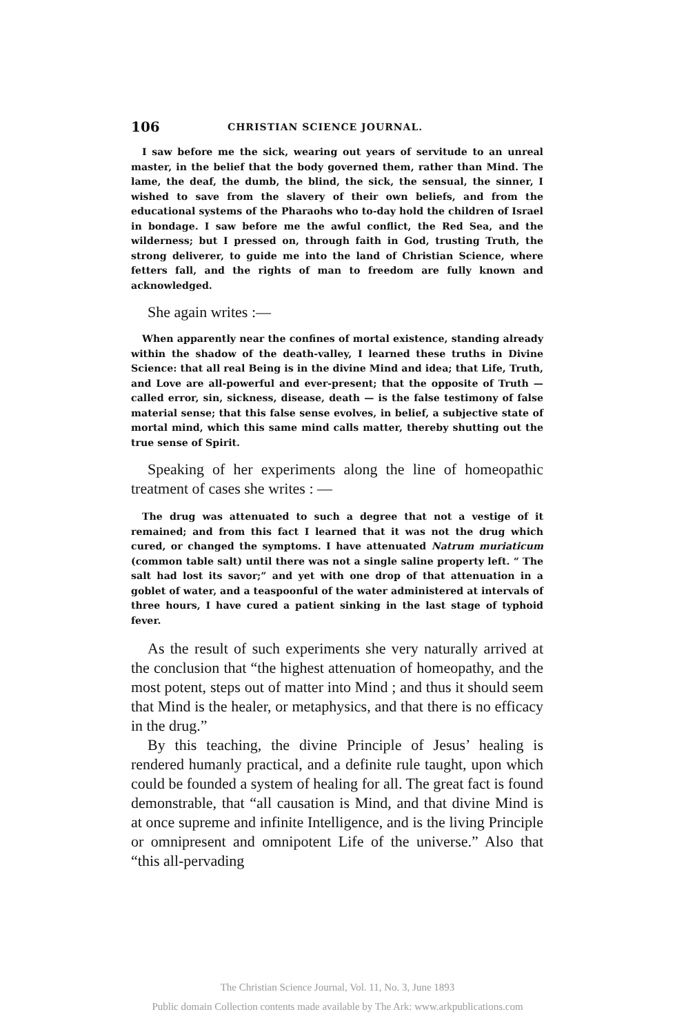106 CHRISTIAN SCIENCE JOURNAL.
I saw before me the sick, wearing out years of servitude to an unreal master, in the belief that the body governed them, rather than Mind. The lame, the deaf, the dumb, the blind, the sick, the sensual, the sinner, I wished to save from the slavery of their own beliefs, and from the educational systems of the Pharaohs who to-day hold the children of Israel in bondage. I saw before me the awful conflict, the Red Sea, and the wilderness; but I pressed on, through faith in God, trusting Truth, the strong deliverer, to guide me into the land of Christian Science, where fetters fall, and the rights of man to freedom are fully known and acknowledged.
She again writes :—
When apparently near the confines of mortal existence, standing already within the shadow of the death-valley, I learned these truths in Divine Science: that all real Being is in the divine Mind and idea; that Life, Truth, and Love are all-powerful and ever-present; that the opposite of Truth — called error, sin, sickness, disease, death — is the false testimony of false material sense; that this false sense evolves, in belief, a subjective state of mortal mind, which this same mind calls matter, thereby shutting out the true sense of Spirit.
Speaking of her experiments along the line of homeopathic treatment of cases she writes : —
The drug was attenuated to such a degree that not a vestige of it remained; and from this fact I learned that it was not the drug which cured, or changed the symptoms. I have attenuated Natrum muriaticum (common table salt) until there was not a single saline property left. “ The salt had lost its savor;” and yet with one drop of that attenuation in a goblet of water, and a teaspoonful of the water administered at intervals of three hours, I have cured a patient sinking in the last stage of typhoid fever.
As the result of such experiments she very naturally arrived at the conclusion that “the highest attenuation of homeopathy, and the most potent, steps out of matter into Mind ; and thus it should seem that Mind is the healer, or metaphysics, and that there is no efficacy in the drug.”
By this teaching, the divine Principle of Jesus’ healing is rendered humanly practical, and a definite rule taught, upon which could be founded a system of healing for all. The great fact is found demonstrable, that “all causation is Mind, and that divine Mind is at once supreme and infinite Intelligence, and is the living Principle or omnipresent and omnipotent Life of the universe.” Also that “this all-pervading
The Christian Science Journal, Vol. 11, No. 3, June 1893
Public domain Collection contents made available by The Ark: www.arkpublications.com